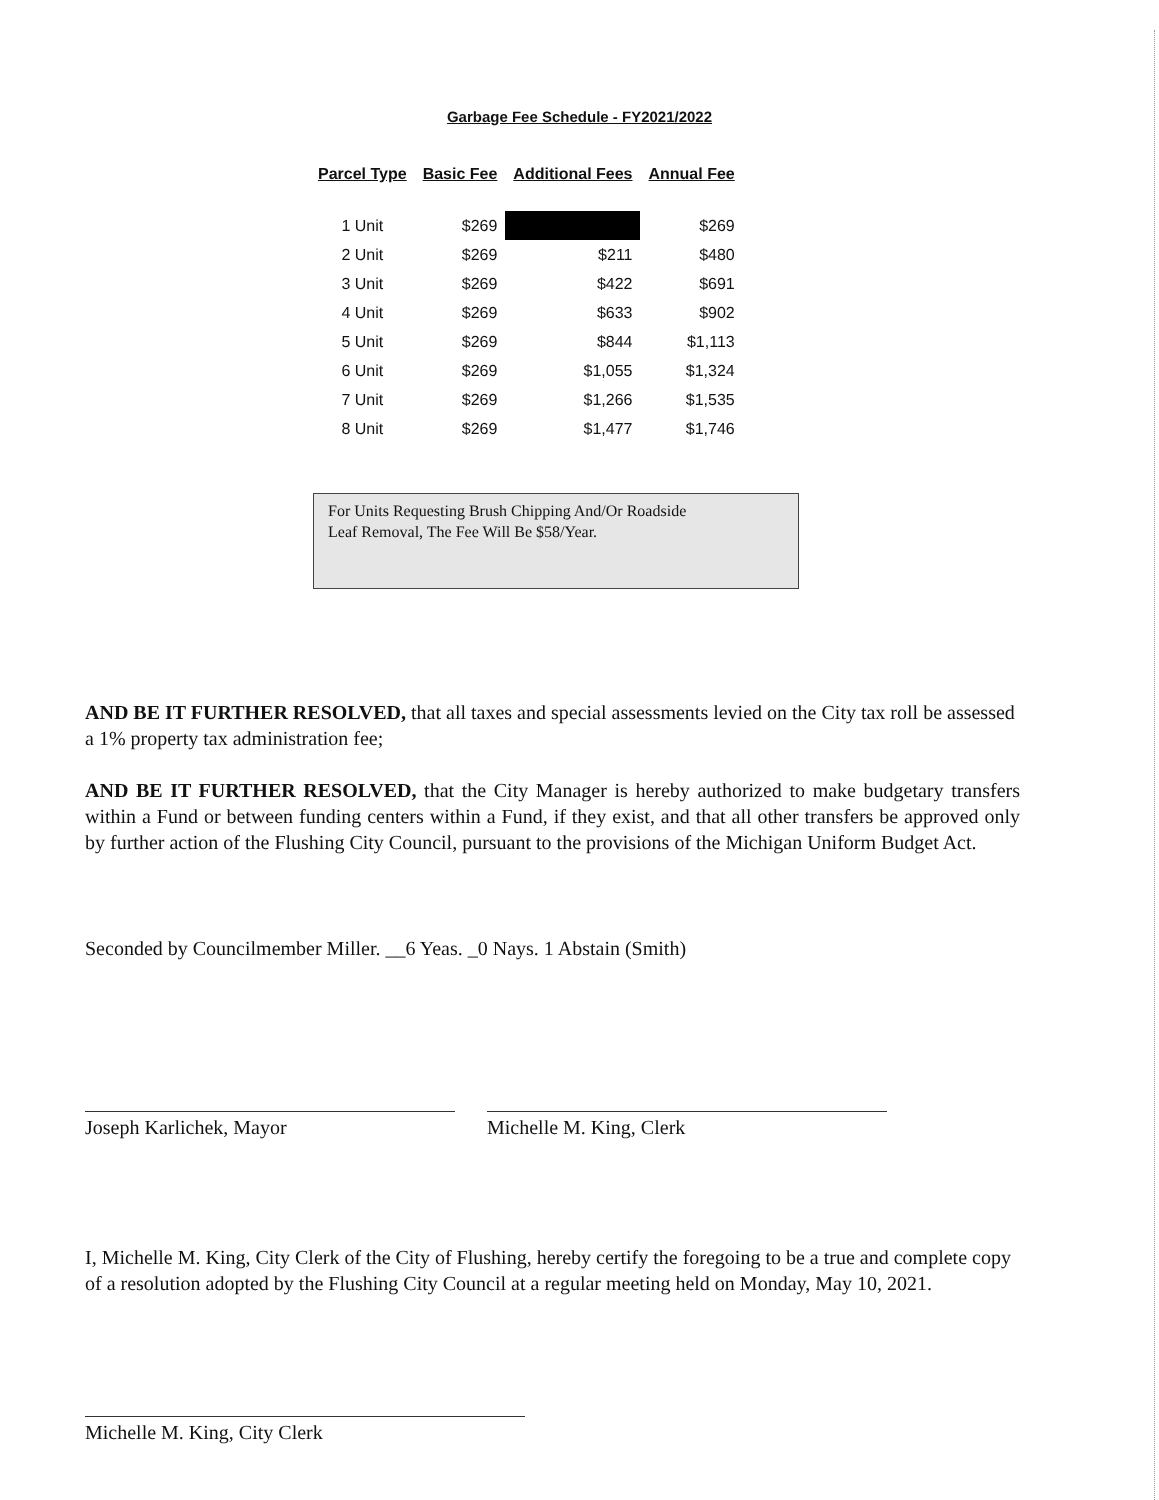Garbage Fee Schedule - FY2021/2022
| Parcel Type | Basic Fee | Additional Fees | Annual Fee |
| --- | --- | --- | --- |
| 1 Unit | $269 | | $269 |
| 2 Unit | $269 | $211 | $480 |
| 3 Unit | $269 | $422 | $691 |
| 4 Unit | $269 | $633 | $902 |
| 5 Unit | $269 | $844 | $1,113 |
| 6 Unit | $269 | $1,055 | $1,324 |
| 7 Unit | $269 | $1,266 | $1,535 |
| 8 Unit | $269 | $1,477 | $1,746 |
For Units Requesting Brush Chipping And/Or Roadside
Leaf Removal, The Fee Will Be $58/Year.
AND BE IT FURTHER RESOLVED, that all taxes and special assessments levied on the City tax roll be assessed a 1% property tax administration fee;
AND BE IT FURTHER RESOLVED, that the City Manager is hereby authorized to make budgetary transfers within a Fund or between funding centers within a Fund, if they exist, and that all other transfers be approved only by further action of the Flushing City Council, pursuant to the provisions of the Michigan Uniform Budget Act.
Seconded by Councilmember Miller. __6 Yeas. _0 Nays. 1 Abstain (Smith)
Joseph Karlichek, Mayor Michelle M. King, Clerk
I, Michelle M. King, City Clerk of the City of Flushing, hereby certify the foregoing to be a true and complete copy of a resolution adopted by the Flushing City Council at a regular meeting held on Monday, May 10, 2021.
Michelle M. King, City Clerk